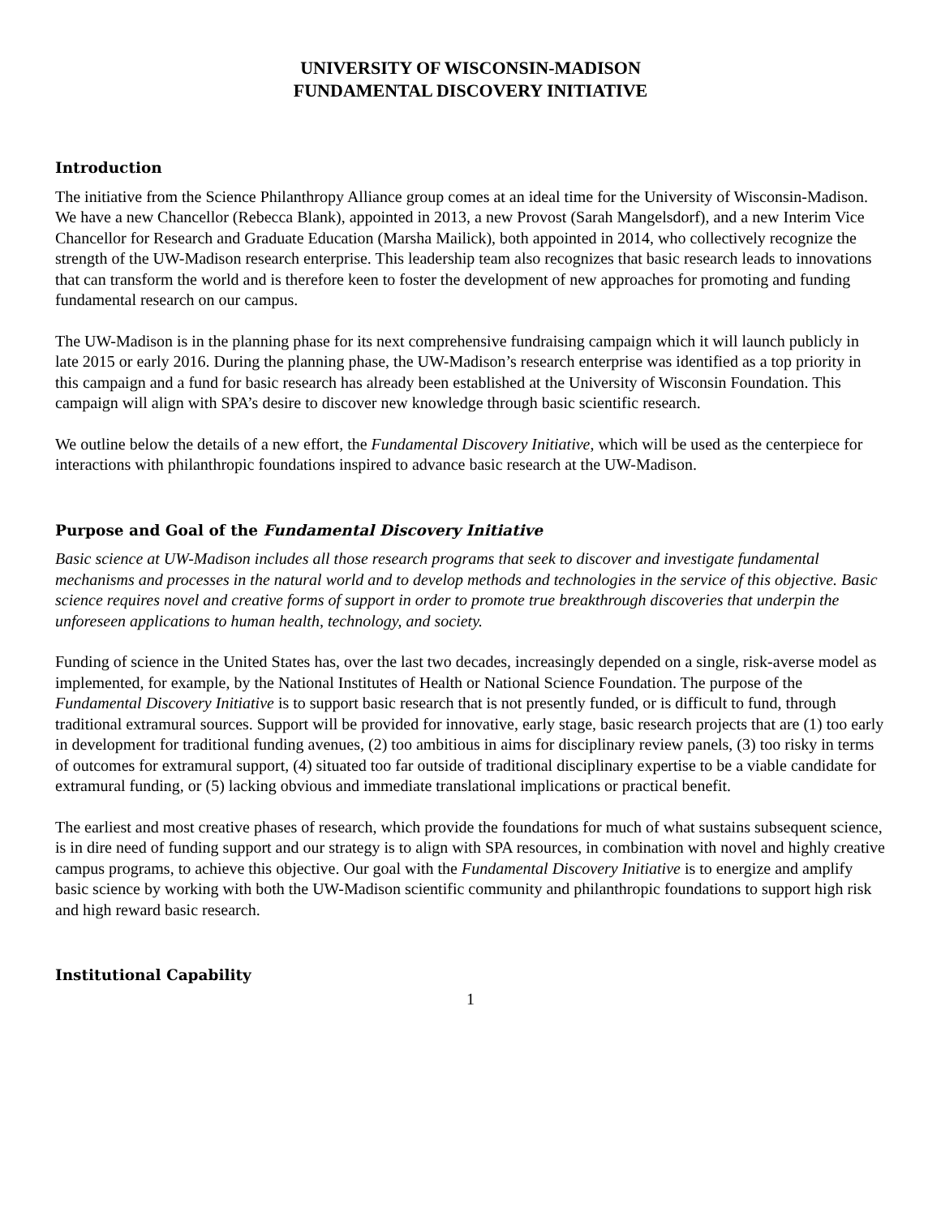UNIVERSITY OF WISCONSIN-MADISON
FUNDAMENTAL DISCOVERY INITIATIVE
Introduction
The initiative from the Science Philanthropy Alliance group comes at an ideal time for the University of Wisconsin-Madison. We have a new Chancellor (Rebecca Blank), appointed in 2013, a new Provost (Sarah Mangelsdorf), and a new Interim Vice Chancellor for Research and Graduate Education (Marsha Mailick), both appointed in 2014, who collectively recognize the strength of the UW-Madison research enterprise. This leadership team also recognizes that basic research leads to innovations that can transform the world and is therefore keen to foster the development of new approaches for promoting and funding fundamental research on our campus.
The UW-Madison is in the planning phase for its next comprehensive fundraising campaign which it will launch publicly in late 2015 or early 2016. During the planning phase, the UW-Madison’s research enterprise was identified as a top priority in this campaign and a fund for basic research has already been established at the University of Wisconsin Foundation. This campaign will align with SPA’s desire to discover new knowledge through basic scientific research.
We outline below the details of a new effort, the Fundamental Discovery Initiative, which will be used as the centerpiece for interactions with philanthropic foundations inspired to advance basic research at the UW-Madison.
Purpose and Goal of the Fundamental Discovery Initiative
Basic science at UW-Madison includes all those research programs that seek to discover and investigate fundamental mechanisms and processes in the natural world and to develop methods and technologies in the service of this objective. Basic science requires novel and creative forms of support in order to promote true breakthrough discoveries that underpin the unforeseen applications to human health, technology, and society.
Funding of science in the United States has, over the last two decades, increasingly depended on a single, risk-averse model as implemented, for example, by the National Institutes of Health or National Science Foundation. The purpose of the Fundamental Discovery Initiative is to support basic research that is not presently funded, or is difficult to fund, through traditional extramural sources. Support will be provided for innovative, early stage, basic research projects that are (1) too early in development for traditional funding avenues, (2) too ambitious in aims for disciplinary review panels, (3) too risky in terms of outcomes for extramural support, (4) situated too far outside of traditional disciplinary expertise to be a viable candidate for extramural funding, or (5) lacking obvious and immediate translational implications or practical benefit.
The earliest and most creative phases of research, which provide the foundations for much of what sustains subsequent science, is in dire need of funding support and our strategy is to align with SPA resources, in combination with novel and highly creative campus programs, to achieve this objective. Our goal with the Fundamental Discovery Initiative is to energize and amplify basic science by working with both the UW-Madison scientific community and philanthropic foundations to support high risk and high reward basic research.
Institutional Capability
1